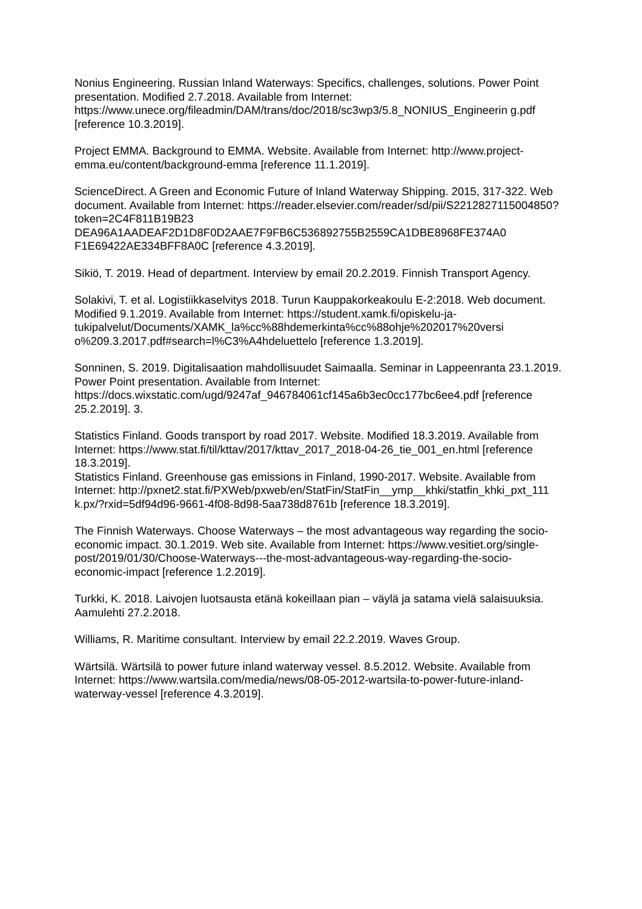Nonius Engineering. Russian Inland Waterways: Specifics, challenges, solutions. Power Point presentation. Modified 2.7.2018. Available from Internet: https://www.unece.org/fileadmin/DAM/trans/doc/2018/sc3wp3/5.8_NONIUS_Engineerin g.pdf [reference 10.3.2019].
Project EMMA. Background to EMMA. Website. Available from Internet: http://www.project-emma.eu/content/background-emma [reference 11.1.2019].
ScienceDirect. A Green and Economic Future of Inland Waterway Shipping. 2015, 317-322. Web document. Available from Internet: https://reader.elsevier.com/reader/sd/pii/S2212827115004850?token=2C4F811B19B23 DEA96A1AADEAF2D1D8F0D2AAE7F9FB6C536892755B2559CA1DBE8968FE374A0 F1E69422AE334BFF8A0C [reference 4.3.2019].
Sikiö, T. 2019. Head of department. Interview by email 20.2.2019. Finnish Transport Agency.
Solakivi, T. et al. Logistiikkaselvitys 2018. Turun Kauppakorkeakoulu E-2:2018. Web document. Modified 9.1.2019. Available from Internet: https://student.xamk.fi/opiskelu-ja-
tukipalvelut/Documents/XAMK_la%cc%88hdemerkinta%cc%88ohje%202017%20versi o%209.3.2017.pdf#search=l%C3%A4hdeluettelo [reference 1.3.2019].
Sonninen, S. 2019. Digitalisaation mahdollisuudet Saimaalla. Seminar in Lappeenranta 23.1.2019. Power Point presentation. Available from Internet: https://docs.wixstatic.com/ugd/9247af_946784061cf145a6b3ec0cc177bc6ee4.pdf [reference 25.2.2019]. 3.
Statistics Finland. Goods transport by road 2017. Website. Modified 18.3.2019. Available from Internet: https://www.stat.fi/til/kttav/2017/kttav_2017_2018-04-26_tie_001_en.html [reference 18.3.2019].
Statistics Finland. Greenhouse gas emissions in Finland, 1990-2017. Website. Available from Internet: http://pxnet2.stat.fi/PXWeb/pxweb/en/StatFin/StatFin__ymp__khki/statfin_khki_pxt_111 k.px/?rxid=5df94d96-9661-4f08-8d98-5aa738d8761b [reference 18.3.2019].
The Finnish Waterways. Choose Waterways – the most advantageous way regarding the socio-economic impact. 30.1.2019. Web site. Available from Internet: https://www.vesitiet.org/single-post/2019/01/30/Choose-Waterways---the-most-advantageous-way-regarding-the-socio-economic-impact [reference 1.2.2019].
Turkki, K. 2018. Laivojen luotsausta etänä kokeillaan pian – väylä ja satama vielä salaisuuksia. Aamulehti 27.2.2018.
Williams, R. Maritime consultant. Interview by email 22.2.2019. Waves Group.
Wärtsilä. Wärtsilä to power future inland waterway vessel. 8.5.2012. Website. Available from Internet: https://www.wartsila.com/media/news/08-05-2012-wartsila-to-power-future-inland-waterway-vessel [reference 4.3.2019].